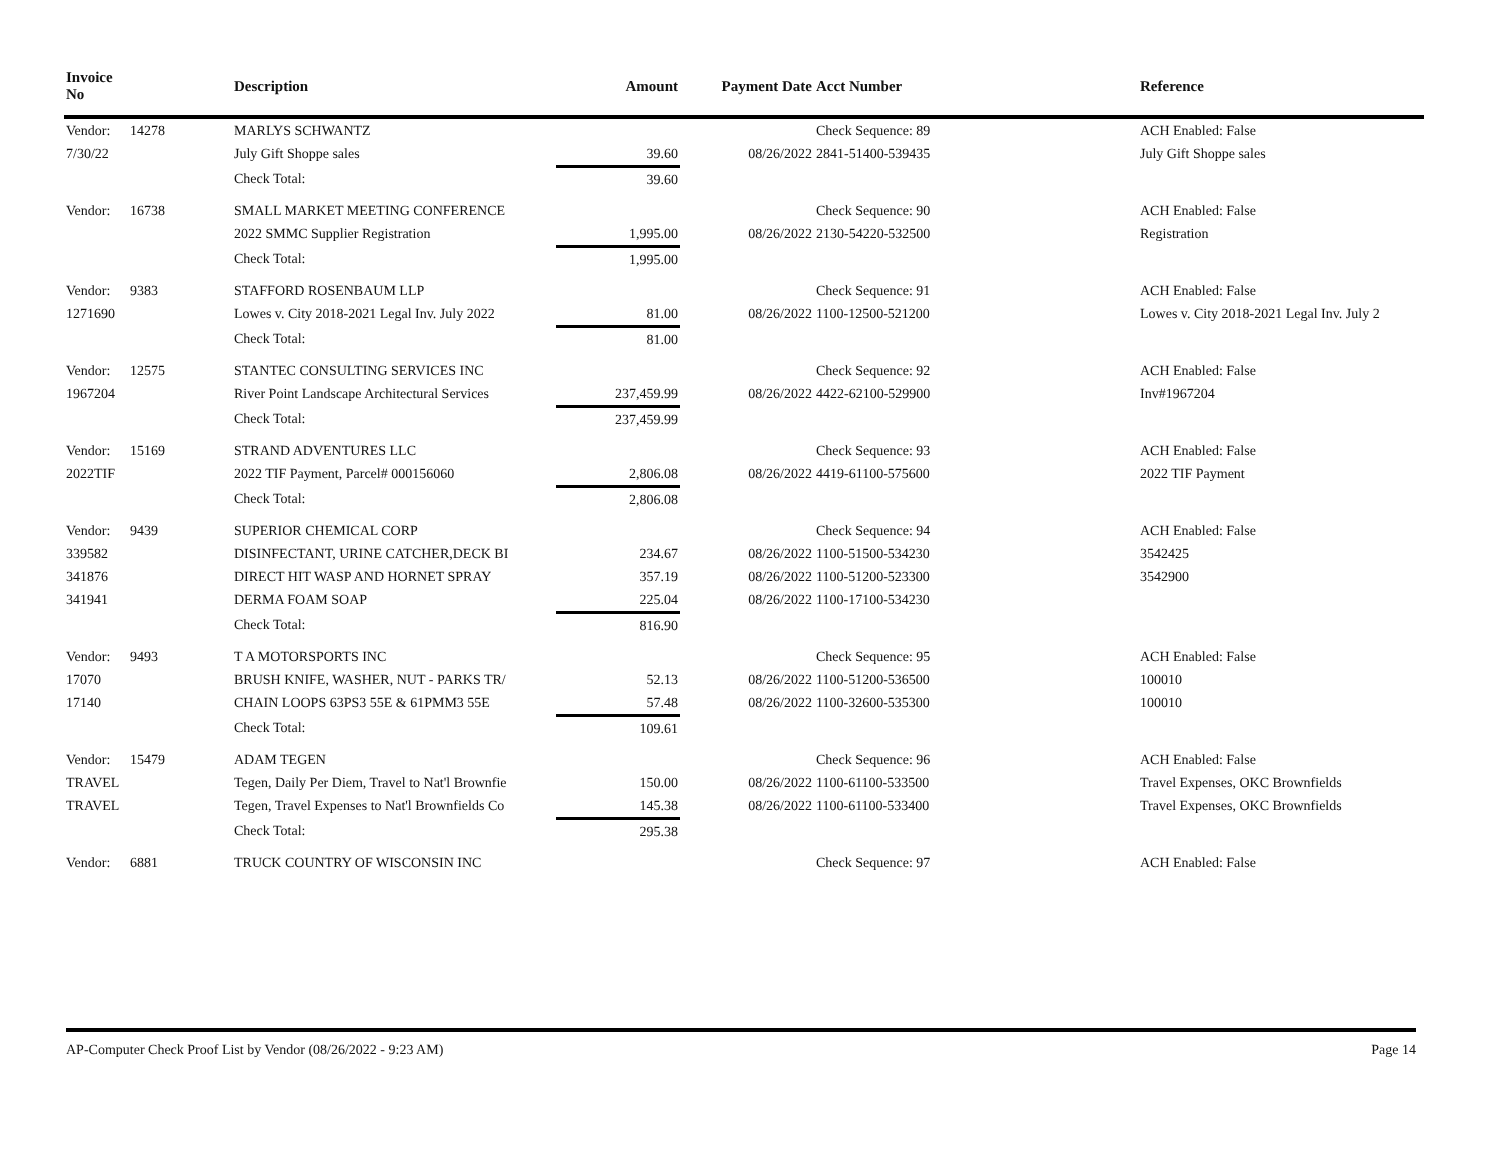| Invoice No | | Description | Amount | Payment Date | Acct Number | Reference |
| --- | --- | --- | --- | --- | --- | --- |
| Vendor: | 14278 | MARLYS SCHWANTZ | | | Check Sequence: 89 | ACH Enabled: False |
| 7/30/22 | | July Gift Shoppe sales | 39.60 | 08/26/2022 | 2841-51400-539435 | July Gift Shoppe sales |
| | | Check Total: | 39.60 | | | |
| Vendor: | 16738 | SMALL MARKET MEETING CONFERENCE | | | Check Sequence: 90 | ACH Enabled: False |
| | | 2022 SMMC Supplier Registration | 1,995.00 | 08/26/2022 | 2130-54220-532500 | Registration |
| | | Check Total: | 1,995.00 | | | |
| Vendor: | 9383 | STAFFORD ROSENBAUM LLP | | | Check Sequence: 91 | ACH Enabled: False |
| 1271690 | | Lowes v. City 2018-2021 Legal Inv. July 2022 | 81.00 | 08/26/2022 | 1100-12500-521200 | Lowes v. City 2018-2021 Legal Inv. July 2 |
| | | Check Total: | 81.00 | | | |
| Vendor: | 12575 | STANTEC CONSULTING SERVICES INC | | | Check Sequence: 92 | ACH Enabled: False |
| 1967204 | | River Point Landscape Architectural Services | 237,459.99 | 08/26/2022 | 4422-62100-529900 | Inv#1967204 |
| | | Check Total: | 237,459.99 | | | |
| Vendor: | 15169 | STRAND ADVENTURES LLC | | | Check Sequence: 93 | ACH Enabled: False |
| 2022TIF | | 2022 TIF Payment, Parcel# 000156060 | 2,806.08 | 08/26/2022 | 4419-61100-575600 | 2022 TIF Payment |
| | | Check Total: | 2,806.08 | | | |
| Vendor: | 9439 | SUPERIOR CHEMICAL CORP | | | Check Sequence: 94 | ACH Enabled: False |
| 339582 | | DISINFECTANT, URINE CATCHER,DECK BI | 234.67 | 08/26/2022 | 1100-51500-534230 | 3542425 |
| 341876 | | DIRECT HIT WASP AND HORNET SPRAY | 357.19 | 08/26/2022 | 1100-51200-523300 | 3542900 |
| 341941 | | DERMA FOAM SOAP | 225.04 | 08/26/2022 | 1100-17100-534230 | |
| | | Check Total: | 816.90 | | | |
| Vendor: | 9493 | T A MOTORSPORTS INC | | | Check Sequence: 95 | ACH Enabled: False |
| 17070 | | BRUSH KNIFE, WASHER, NUT - PARKS TR/ | 52.13 | 08/26/2022 | 1100-51200-536500 | 100010 |
| 17140 | | CHAIN LOOPS 63PS3 55E & 61PMM3 55E | 57.48 | 08/26/2022 | 1100-32600-535300 | 100010 |
| | | Check Total: | 109.61 | | | |
| Vendor: | 15479 | ADAM TEGEN | | | Check Sequence: 96 | ACH Enabled: False |
| TRAVEL | | Tegen, Daily Per Diem, Travel to Nat'l Brownfie | 150.00 | 08/26/2022 | 1100-61100-533500 | Travel Expenses, OKC Brownfields |
| TRAVEL | | Tegen, Travel Expenses to Nat'l Brownfields Co | 145.38 | 08/26/2022 | 1100-61100-533400 | Travel Expenses, OKC Brownfields |
| | | Check Total: | 295.38 | | | |
| Vendor: | 6881 | TRUCK COUNTRY OF WISCONSIN INC | | | Check Sequence: 97 | ACH Enabled: False |
AP-Computer Check Proof List by Vendor (08/26/2022 - 9:23 AM) Page 14